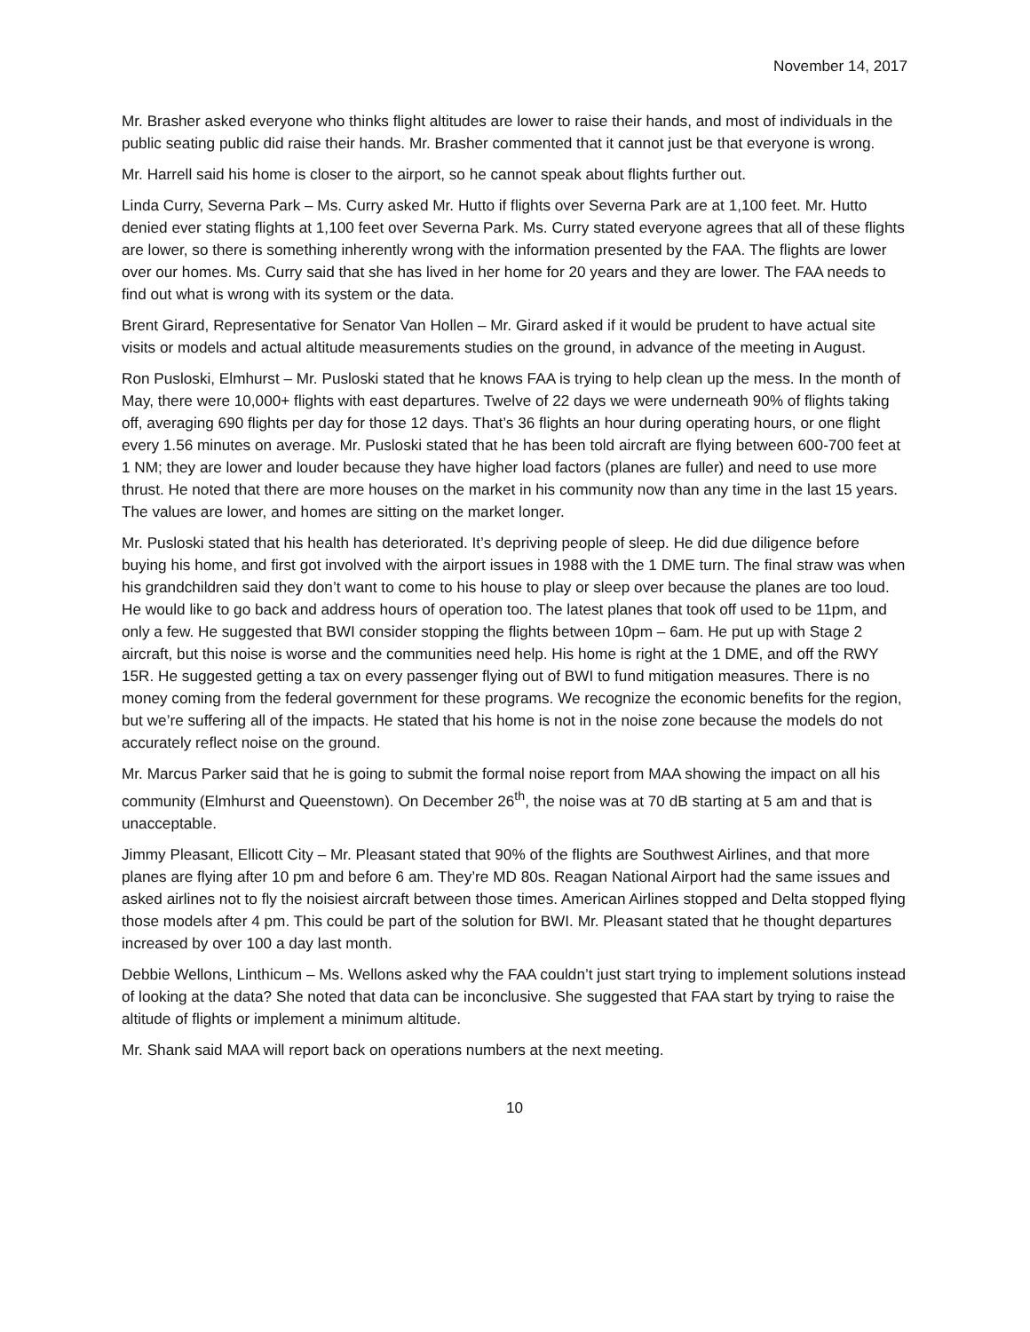November 14, 2017
Mr. Brasher asked everyone who thinks flight altitudes are lower to raise their hands, and most of individuals in the public seating public did raise their hands. Mr. Brasher commented that it cannot just be that everyone is wrong.
Mr. Harrell said his home is closer to the airport, so he cannot speak about flights further out.
Linda Curry, Severna Park – Ms. Curry asked Mr. Hutto if flights over Severna Park are at 1,100 feet. Mr. Hutto denied ever stating flights at 1,100 feet over Severna Park. Ms. Curry stated everyone agrees that all of these flights are lower, so there is something inherently wrong with the information presented by the FAA. The flights are lower over our homes. Ms. Curry said that she has lived in her home for 20 years and they are lower. The FAA needs to find out what is wrong with its system or the data.
Brent Girard, Representative for Senator Van Hollen – Mr. Girard asked if it would be prudent to have actual site visits or models and actual altitude measurements studies on the ground, in advance of the meeting in August.
Ron Pusloski, Elmhurst – Mr. Pusloski stated that he knows FAA is trying to help clean up the mess. In the month of May, there were 10,000+ flights with east departures. Twelve of 22 days we were underneath 90% of flights taking off, averaging 690 flights per day for those 12 days. That’s 36 flights an hour during operating hours, or one flight every 1.56 minutes on average. Mr. Pusloski stated that he has been told aircraft are flying between 600-700 feet at 1 NM; they are lower and louder because they have higher load factors (planes are fuller) and need to use more thrust. He noted that there are more houses on the market in his community now than any time in the last 15 years. The values are lower, and homes are sitting on the market longer.
Mr. Pusloski stated that his health has deteriorated. It’s depriving people of sleep. He did due diligence before buying his home, and first got involved with the airport issues in 1988 with the 1 DME turn. The final straw was when his grandchildren said they don’t want to come to his house to play or sleep over because the planes are too loud. He would like to go back and address hours of operation too. The latest planes that took off used to be 11pm, and only a few. He suggested that BWI consider stopping the flights between 10pm – 6am. He put up with Stage 2 aircraft, but this noise is worse and the communities need help. His home is right at the 1 DME, and off the RWY 15R. He suggested getting a tax on every passenger flying out of BWI to fund mitigation measures. There is no money coming from the federal government for these programs. We recognize the economic benefits for the region, but we’re suffering all of the impacts. He stated that his home is not in the noise zone because the models do not accurately reflect noise on the ground.
Mr. Marcus Parker said that he is going to submit the formal noise report from MAA showing the impact on all his community (Elmhurst and Queenstown). On December 26<sup>th</sup>, the noise was at 70 dB starting at 5 am and that is unacceptable.
Jimmy Pleasant, Ellicott City – Mr. Pleasant stated that 90% of the flights are Southwest Airlines, and that more planes are flying after 10 pm and before 6 am. They’re MD 80s. Reagan National Airport had the same issues and asked airlines not to fly the noisiest aircraft between those times. American Airlines stopped and Delta stopped flying those models after 4 pm. This could be part of the solution for BWI. Mr. Pleasant stated that he thought departures increased by over 100 a day last month.
Debbie Wellons, Linthicum – Ms. Wellons asked why the FAA couldn’t just start trying to implement solutions instead of looking at the data? She noted that data can be inconclusive. She suggested that FAA start by trying to raise the altitude of flights or implement a minimum altitude.
Mr. Shank said MAA will report back on operations numbers at the next meeting.
10